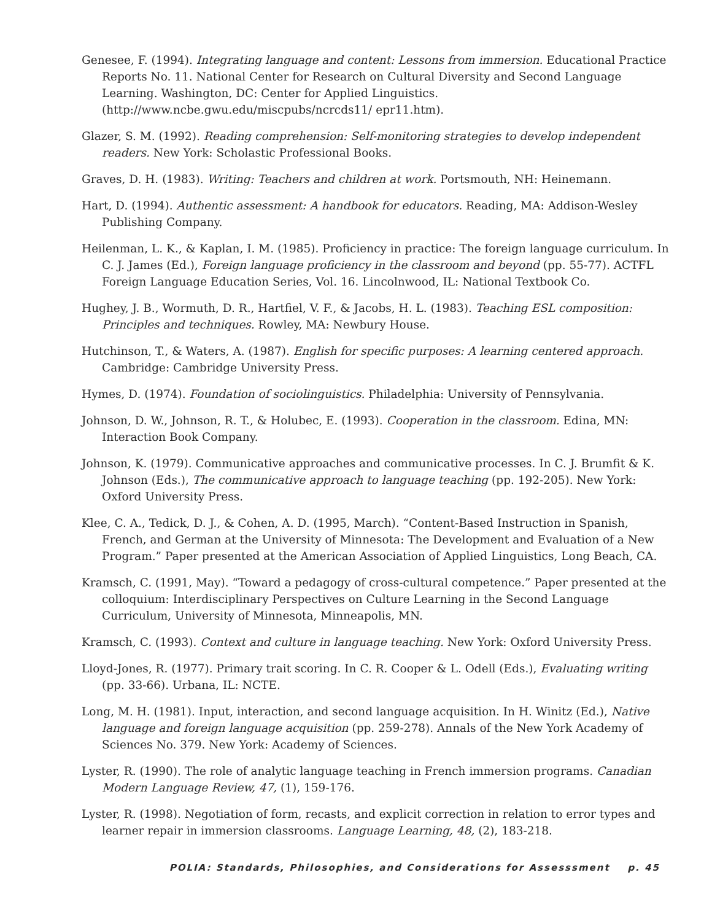Genesee, F. (1994). Integrating language and content: Lessons from immersion. Educational Practice Reports No. 11. National Center for Research on Cultural Diversity and Second Language Learning. Washington, DC: Center for Applied Linguistics. (http://www.ncbe.gwu.edu/miscpubs/ncrcds11/ epr11.htm).
Glazer, S. M. (1992). Reading comprehension: Self-monitoring strategies to develop independent readers. New York: Scholastic Professional Books.
Graves, D. H. (1983). Writing: Teachers and children at work. Portsmouth, NH: Heinemann.
Hart, D. (1994). Authentic assessment: A handbook for educators. Reading, MA: Addison-Wesley Publishing Company.
Heilenman, L. K., & Kaplan, I. M. (1985). Proficiency in practice: The foreign language curriculum. In C. J. James (Ed.), Foreign language proficiency in the classroom and beyond (pp. 55-77). ACTFL Foreign Language Education Series, Vol. 16. Lincolnwood, IL: National Textbook Co.
Hughey, J. B., Wormuth, D. R., Hartfiel, V. F., & Jacobs, H. L. (1983). Teaching ESL composition: Principles and techniques. Rowley, MA: Newbury House.
Hutchinson, T., & Waters, A. (1987). English for specific purposes: A learning centered approach. Cambridge: Cambridge University Press.
Hymes, D. (1974). Foundation of sociolinguistics. Philadelphia: University of Pennsylvania.
Johnson, D. W., Johnson, R. T., & Holubec, E. (1993). Cooperation in the classroom. Edina, MN: Interaction Book Company.
Johnson, K. (1979). Communicative approaches and communicative processes. In C. J. Brumfit & K. Johnson (Eds.), The communicative approach to language teaching (pp. 192-205). New York: Oxford University Press.
Klee, C. A., Tedick, D. J., & Cohen, A. D. (1995, March). “Content-Based Instruction in Spanish, French, and German at the University of Minnesota: The Development and Evaluation of a New Program.” Paper presented at the American Association of Applied Linguistics, Long Beach, CA.
Kramsch, C. (1991, May). “Toward a pedagogy of cross-cultural competence.” Paper presented at the colloquium: Interdisciplinary Perspectives on Culture Learning in the Second Language Curriculum, University of Minnesota, Minneapolis, MN.
Kramsch, C. (1993). Context and culture in language teaching. New York: Oxford University Press.
Lloyd-Jones, R. (1977). Primary trait scoring. In C. R. Cooper & L. Odell (Eds.), Evaluating writing (pp. 33-66). Urbana, IL: NCTE.
Long, M. H. (1981). Input, interaction, and second language acquisition. In H. Winitz (Ed.), Native language and foreign language acquisition (pp. 259-278). Annals of the New York Academy of Sciences No. 379. New York: Academy of Sciences.
Lyster, R. (1990). The role of analytic language teaching in French immersion programs. Canadian Modern Language Review, 47, (1), 159-176.
Lyster, R. (1998). Negotiation of form, recasts, and explicit correction in relation to error types and learner repair in immersion classrooms. Language Learning, 48, (2), 183-218.
POLIA: Standards, Philosophies, and Considerations for Assesssment p. 45